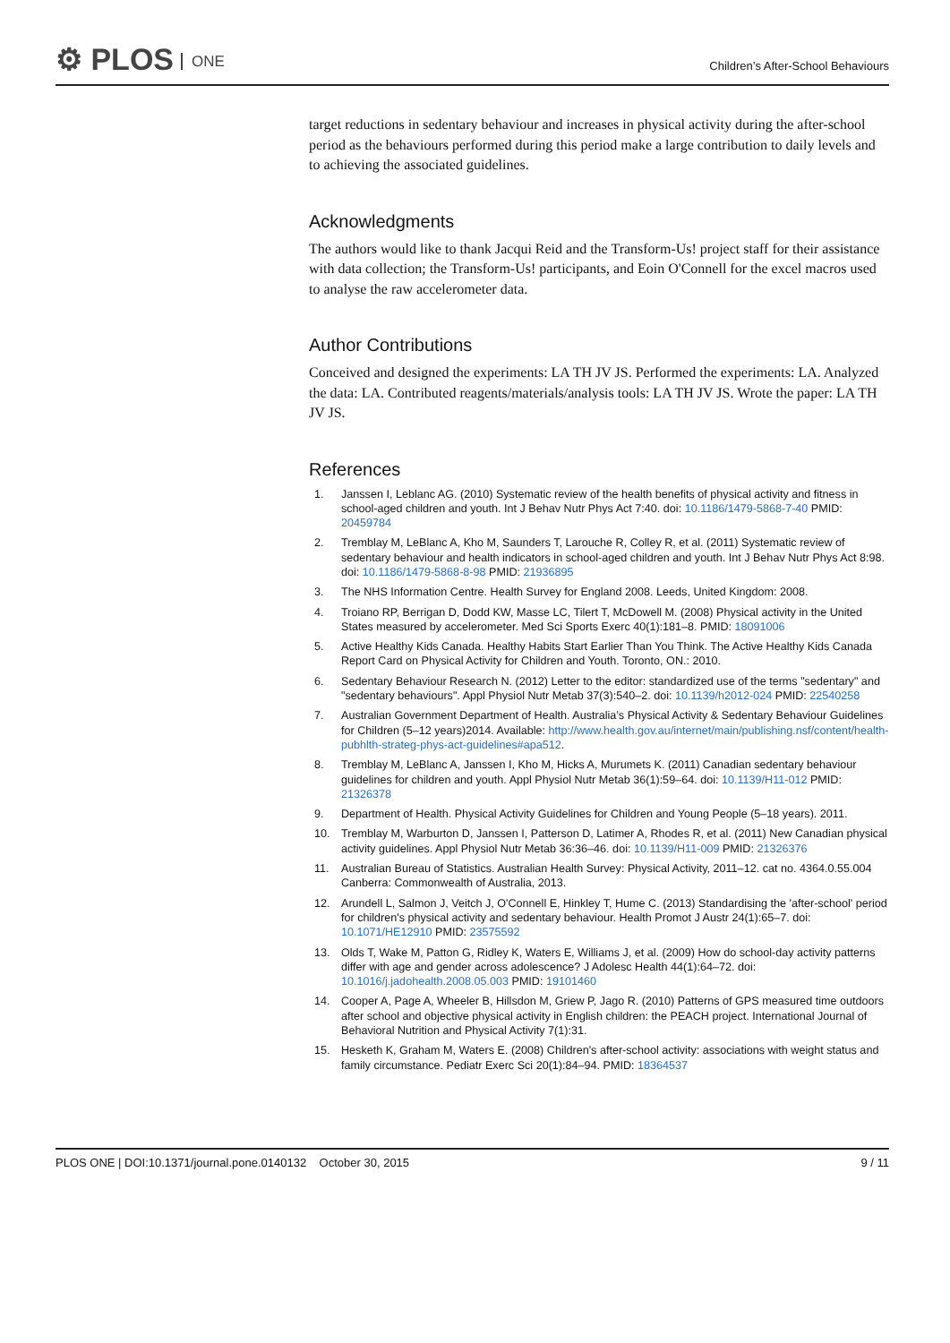⚙ PLOS ONE
Children’s After-School Behaviours
target reductions in sedentary behaviour and increases in physical activity during the after-school period as the behaviours performed during this period make a large contribution to daily levels and to achieving the associated guidelines.
Acknowledgments
The authors would like to thank Jacqui Reid and the Transform-Us! project staff for their assistance with data collection; the Transform-Us! participants, and Eoin O'Connell for the excel macros used to analyse the raw accelerometer data.
Author Contributions
Conceived and designed the experiments: LA TH JV JS. Performed the experiments: LA. Analyzed the data: LA. Contributed reagents/materials/analysis tools: LA TH JV JS. Wrote the paper: LA TH JV JS.
References
1. Janssen I, Leblanc AG. (2010) Systematic review of the health benefits of physical activity and fitness in school-aged children and youth. Int J Behav Nutr Phys Act 7:40. doi: 10.1186/1479-5868-7-40 PMID: 20459784
2. Tremblay M, LeBlanc A, Kho M, Saunders T, Larouche R, Colley R, et al. (2011) Systematic review of sedentary behaviour and health indicators in school-aged children and youth. Int J Behav Nutr Phys Act 8:98. doi: 10.1186/1479-5868-8-98 PMID: 21936895
3. The NHS Information Centre. Health Survey for England 2008. Leeds, United Kingdom: 2008.
4. Troiano RP, Berrigan D, Dodd KW, Masse LC, Tilert T, McDowell M. (2008) Physical activity in the United States measured by accelerometer. Med Sci Sports Exerc 40(1):181–8. PMID: 18091006
5. Active Healthy Kids Canada. Healthy Habits Start Earlier Than You Think. The Active Healthy Kids Canada Report Card on Physical Activity for Children and Youth. Toronto, ON.: 2010.
6. Sedentary Behaviour Research N. (2012) Letter to the editor: standardized use of the terms "sedentary" and "sedentary behaviours". Appl Physiol Nutr Metab 37(3):540–2. doi: 10.1139/h2012-024 PMID: 22540258
7. Australian Government Department of Health. Australia’s Physical Activity & Sedentary Behaviour Guidelines for Children (5–12 years)2014. Available: http://www.health.gov.au/internet/main/publishing.nsf/content/health-pubhlth-strateg-phys-act-guidelines#apa512.
8. Tremblay M, LeBlanc A, Janssen I, Kho M, Hicks A, Murumets K. (2011) Canadian sedentary behaviour guidelines for children and youth. Appl Physiol Nutr Metab 36(1):59–64. doi: 10.1139/H11-012 PMID: 21326378
9. Department of Health. Physical Activity Guidelines for Children and Young People (5–18 years). 2011.
10. Tremblay M, Warburton D, Janssen I, Patterson D, Latimer A, Rhodes R, et al. (2011) New Canadian physical activity guidelines. Appl Physiol Nutr Metab 36:36–46. doi: 10.1139/H11-009 PMID: 21326376
11. Australian Bureau of Statistics. Australian Health Survey: Physical Activity, 2011–12. cat no. 4364.0.55.004 Canberra: Commonwealth of Australia, 2013.
12. Arundell L, Salmon J, Veitch J, O'Connell E, Hinkley T, Hume C. (2013) Standardising the 'after-school' period for children's physical activity and sedentary behaviour. Health Promot J Austr 24(1):65–7. doi: 10.1071/HE12910 PMID: 23575592
13. Olds T, Wake M, Patton G, Ridley K, Waters E, Williams J, et al. (2009) How do school-day activity patterns differ with age and gender across adolescence? J Adolesc Health 44(1):64–72. doi: 10.1016/j.jadohealth.2008.05.003 PMID: 19101460
14. Cooper A, Page A, Wheeler B, Hillsdon M, Griew P, Jago R. (2010) Patterns of GPS measured time outdoors after school and objective physical activity in English children: the PEACH project. International Journal of Behavioral Nutrition and Physical Activity 7(1):31.
15. Hesketh K, Graham M, Waters E. (2008) Children's after-school activity: associations with weight status and family circumstance. Pediatr Exerc Sci 20(1):84–94. PMID: 18364537
PLOS ONE | DOI:10.1371/journal.pone.0140132 October 30, 2015 9 / 11